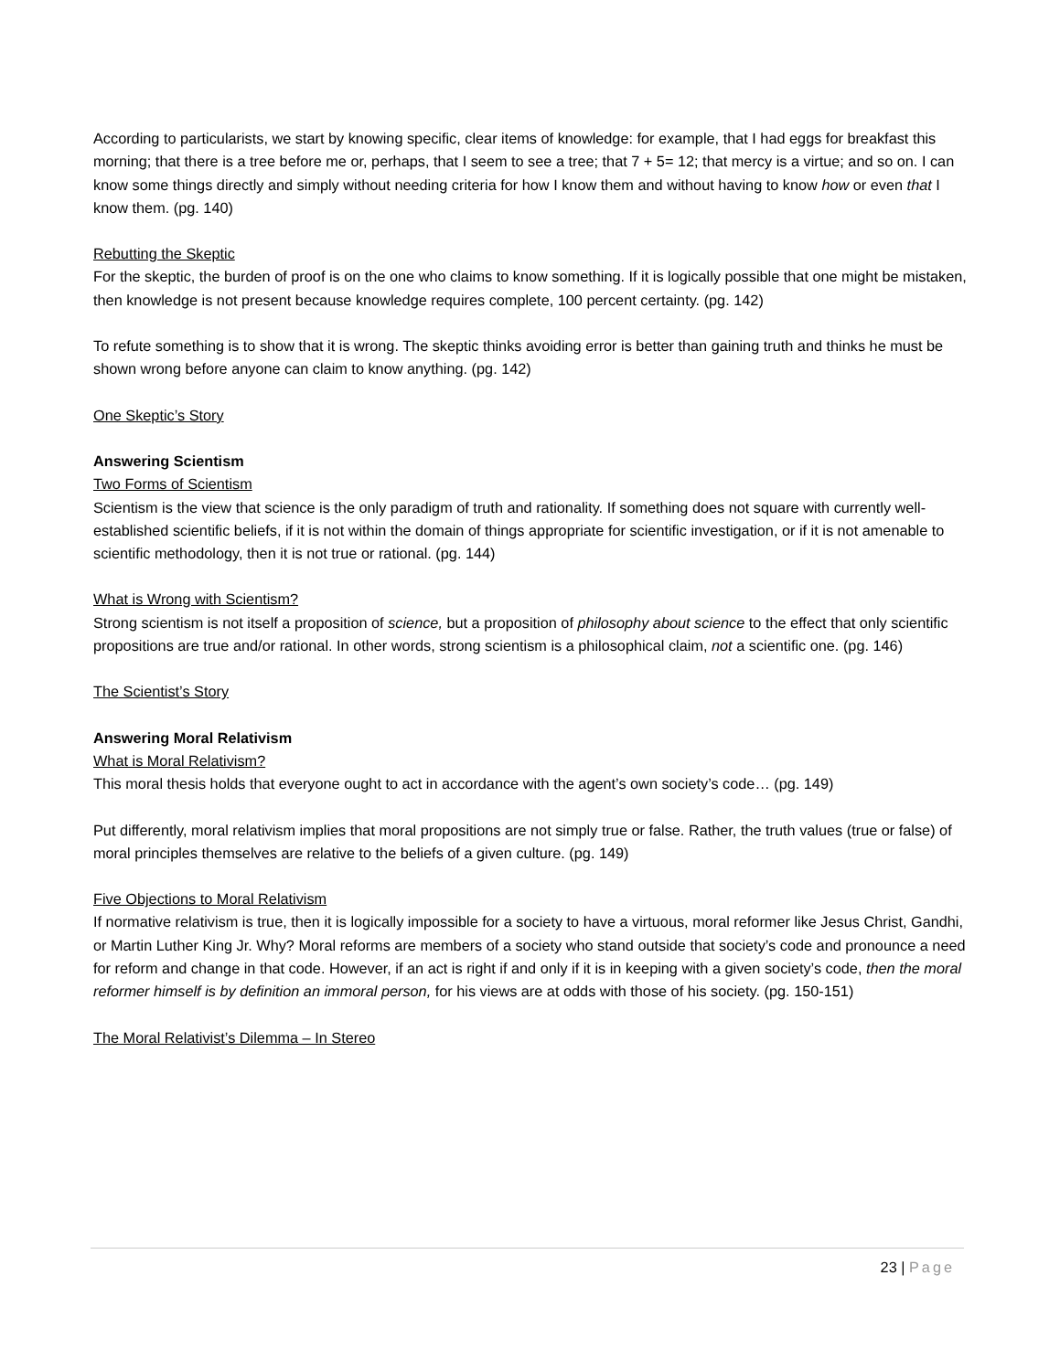According to particularists, we start by knowing specific, clear items of knowledge: for example, that I had eggs for breakfast this morning; that there is a tree before me or, perhaps, that I seem to see a tree; that 7 + 5= 12; that mercy is a virtue; and so on. I can know some things directly and simply without needing criteria for how I know them and without having to know how or even that I know them. (pg. 140)
Rebutting the Skeptic
For the skeptic, the burden of proof is on the one who claims to know something. If it is logically possible that one might be mistaken, then knowledge is not present because knowledge requires complete, 100 percent certainty. (pg. 142)
To refute something is to show that it is wrong. The skeptic thinks avoiding error is better than gaining truth and thinks he must be shown wrong before anyone can claim to know anything. (pg. 142)
One Skeptic’s Story
Answering Scientism
Two Forms of Scientism
Scientism is the view that science is the only paradigm of truth and rationality. If something does not square with currently well-established scientific beliefs, if it is not within the domain of things appropriate for scientific investigation, or if it is not amenable to scientific methodology, then it is not true or rational. (pg. 144)
What is Wrong with Scientism?
Strong scientism is not itself a proposition of science, but a proposition of philosophy about science to the effect that only scientific propositions are true and/or rational. In other words, strong scientism is a philosophical claim, not a scientific one. (pg. 146)
The Scientist’s Story
Answering Moral Relativism
What is Moral Relativism?
This moral thesis holds that everyone ought to act in accordance with the agent’s own society’s code… (pg. 149)
Put differently, moral relativism implies that moral propositions are not simply true or false. Rather, the truth values (true or false) of moral principles themselves are relative to the beliefs of a given culture. (pg. 149)
Five Objections to Moral Relativism
If normative relativism is true, then it is logically impossible for a society to have a virtuous, moral reformer like Jesus Christ, Gandhi, or Martin Luther King Jr. Why? Moral reforms are members of a society who stand outside that society’s code and pronounce a need for reform and change in that code. However, if an act is right if and only if it is in keeping with a given society’s code, then the moral reformer himself is by definition an immoral person, for his views are at odds with those of his society. (pg. 150-151)
The Moral Relativist’s Dilemma – In Stereo
23 | Page